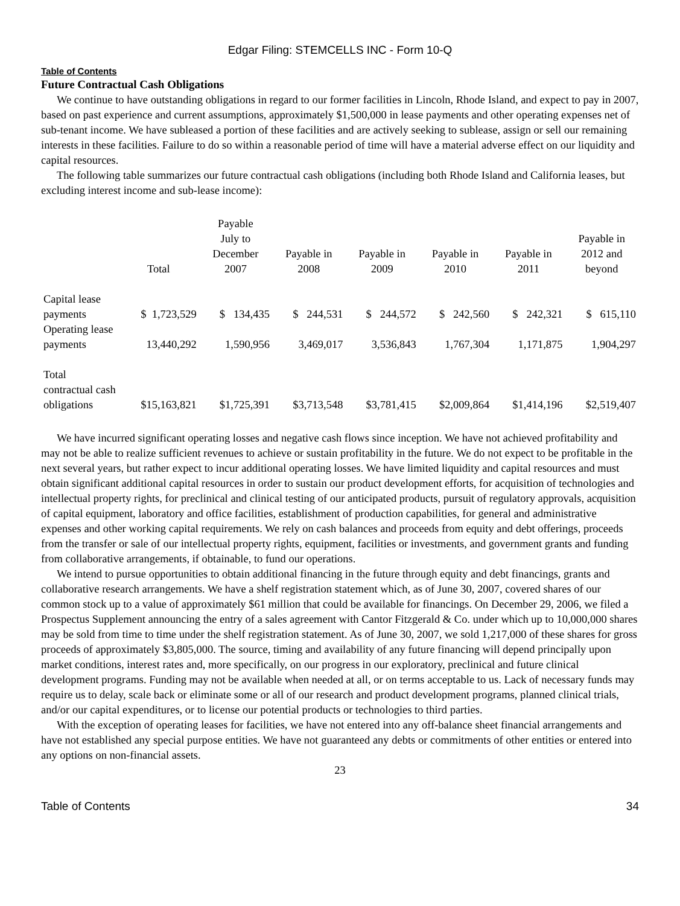Edgar Filing: STEMCELLS INC - Form 10-Q
Table of Contents
Future Contractual Cash Obligations
We continue to have outstanding obligations in regard to our former facilities in Lincoln, Rhode Island, and expect to pay in 2007, based on past experience and current assumptions, approximately $1,500,000 in lease payments and other operating expenses net of sub-tenant income. We have subleased a portion of these facilities and are actively seeking to sublease, assign or sell our remaining interests in these facilities. Failure to do so within a reasonable period of time will have a material adverse effect on our liquidity and capital resources.
The following table summarizes our future contractual cash obligations (including both Rhode Island and California leases, but excluding interest income and sub-lease income):
| | Total | Payable July to December 2007 | Payable in 2008 | Payable in 2009 | Payable in 2010 | Payable in 2011 | Payable in 2012 and beyond |
| --- | --- | --- | --- | --- | --- | --- | --- |
| Capital lease payments | $ 1,723,529 | $ 134,435 | $ 244,531 | $ 244,572 | $ 242,560 | $ 242,321 | $ 615,110 |
| Operating lease payments | 13,440,292 | 1,590,956 | 3,469,017 | 3,536,843 | 1,767,304 | 1,171,875 | 1,904,297 |
| Total contractual cash obligations | $15,163,821 | $1,725,391 | $3,713,548 | $3,781,415 | $2,009,864 | $1,414,196 | $2,519,407 |
We have incurred significant operating losses and negative cash flows since inception. We have not achieved profitability and may not be able to realize sufficient revenues to achieve or sustain profitability in the future. We do not expect to be profitable in the next several years, but rather expect to incur additional operating losses. We have limited liquidity and capital resources and must obtain significant additional capital resources in order to sustain our product development efforts, for acquisition of technologies and intellectual property rights, for preclinical and clinical testing of our anticipated products, pursuit of regulatory approvals, acquisition of capital equipment, laboratory and office facilities, establishment of production capabilities, for general and administrative expenses and other working capital requirements. We rely on cash balances and proceeds from equity and debt offerings, proceeds from the transfer or sale of our intellectual property rights, equipment, facilities or investments, and government grants and funding from collaborative arrangements, if obtainable, to fund our operations.
We intend to pursue opportunities to obtain additional financing in the future through equity and debt financings, grants and collaborative research arrangements. We have a shelf registration statement which, as of June 30, 2007, covered shares of our common stock up to a value of approximately $61 million that could be available for financings. On December 29, 2006, we filed a Prospectus Supplement announcing the entry of a sales agreement with Cantor Fitzgerald & Co. under which up to 10,000,000 shares may be sold from time to time under the shelf registration statement. As of June 30, 2007, we sold 1,217,000 of these shares for gross proceeds of approximately $3,805,000. The source, timing and availability of any future financing will depend principally upon market conditions, interest rates and, more specifically, on our progress in our exploratory, preclinical and future clinical development programs. Funding may not be available when needed at all, or on terms acceptable to us. Lack of necessary funds may require us to delay, scale back or eliminate some or all of our research and product development programs, planned clinical trials, and/or our capital expenditures, or to license our potential products or technologies to third parties.
With the exception of operating leases for facilities, we have not entered into any off-balance sheet financial arrangements and have not established any special purpose entities. We have not guaranteed any debts or commitments of other entities or entered into any options on non-financial assets.
23
Table of Contents 34